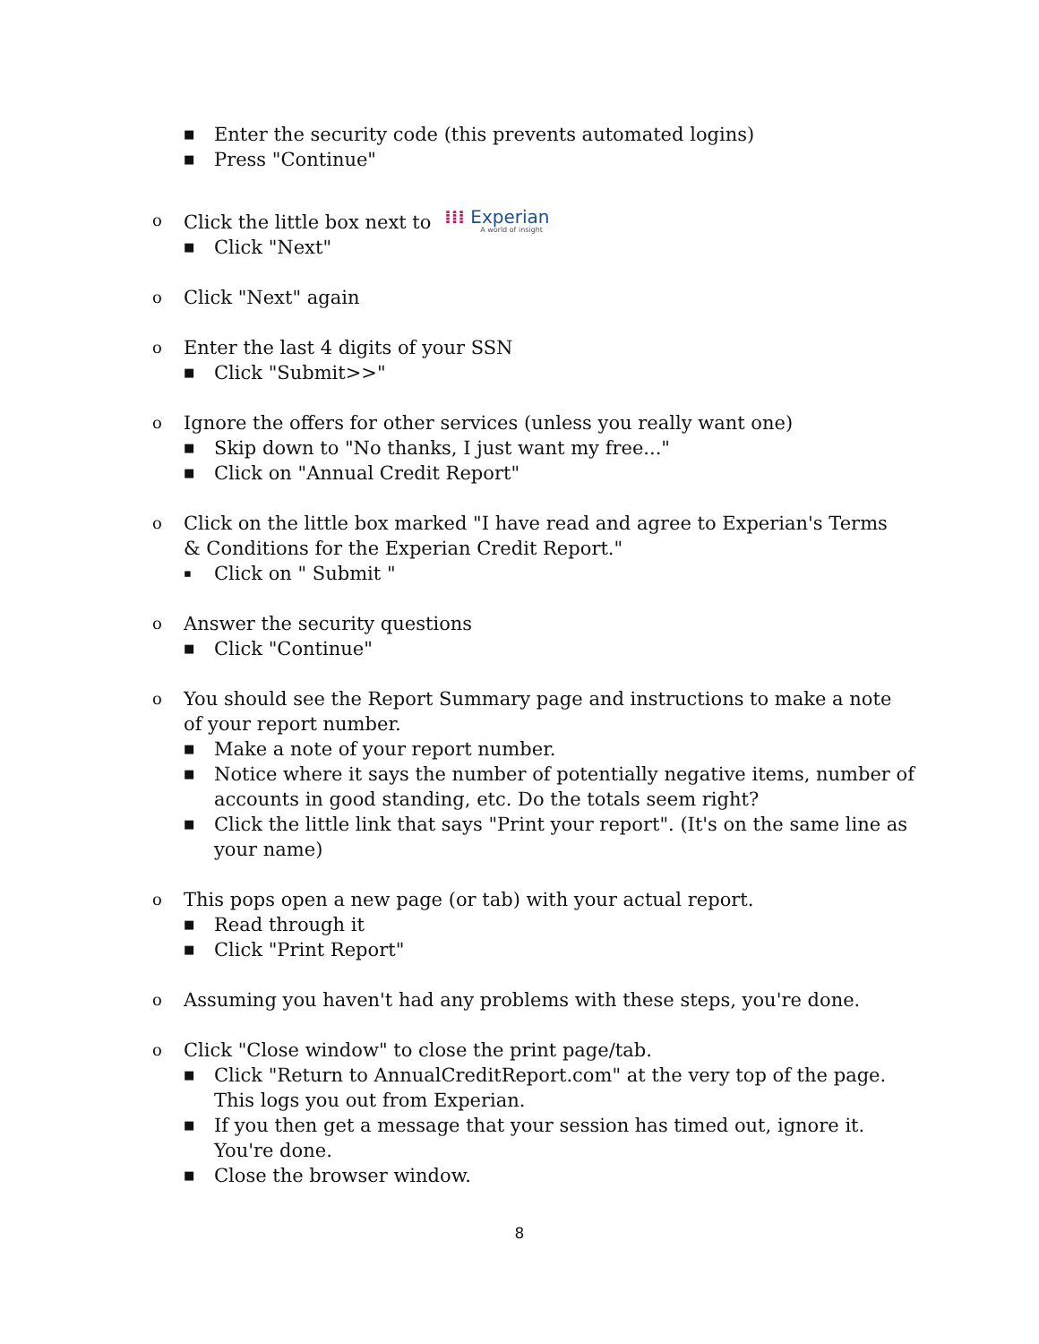■ Enter the security code (this prevents automated logins)
■ Press "Continue"
o Click the little box next to ⁞⁞⁞ Experian A world of insight
■ Click "Next"
o Click "Next" again
o Enter the last 4 digits of your SSN
■ Click "Submit>>"
o Ignore the offers for other services (unless you really want one)
■ Skip down to "No thanks, I just want my free..."
■ Click on "Annual Credit Report"
o Click on the little box marked "I have read and agree to Experian's Terms & Conditions for the Experian Credit Report."
▪ Click on " Submit "
o Answer the security questions
■ Click "Continue"
o You should see the Report Summary page and instructions to make a note of your report number.
■ Make a note of your report number.
■ Notice where it says the number of potentially negative items, number of accounts in good standing, etc. Do the totals seem right?
■ Click the little link that says "Print your report". (It's on the same line as your name)
o This pops open a new page (or tab) with your actual report.
■ Read through it
■ Click "Print Report"
o Assuming you haven't had any problems with these steps, you're done.
o Click "Close window" to close the print page/tab.
■ Click "Return to AnnualCreditReport.com" at the very top of the page. This logs you out from Experian.
■ If you then get a message that your session has timed out, ignore it. You're done.
■ Close the browser window.
8